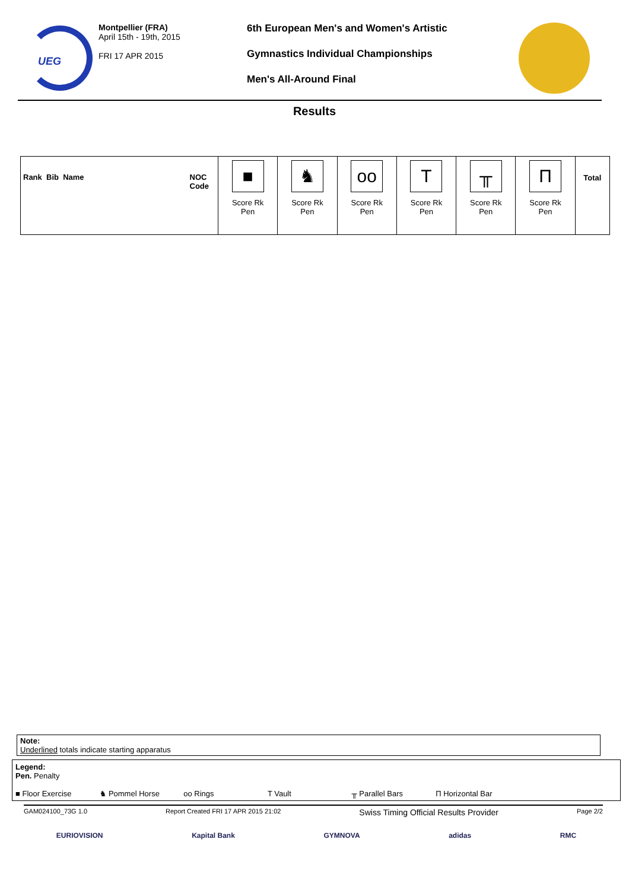UEG
Montpellier (FRA)
April 15th - 19th, 2015
FRI 17 APR 2015
6th European Men's and Women's Artistic
Gymnastics Individual Championships
Men's All-Around Final
Results
| Rank Bib Name NOC Code | ■ Score Rk Pen | ♞ Score Rk Pen | oo Score Rk Pen | T Score Rk Pen | ╥ Score Rk Pen | Π Score Rk Pen | Total |
Note:
Underlined totals indicate starting apparatus
Legend:
Pen. Penalty
■ Floor Exercise ♞ Pommel Horse oo Rings T Vault ╥ Parallel Bars Π Horizontal Bar
GAM024100_73G 1.0 Report Created FRI 17 APR 2015 21:02 Swiss Timing Official Results Provider Page 2/2
EURIOVISION Kapital Bank GYMNOVA adidas RMC